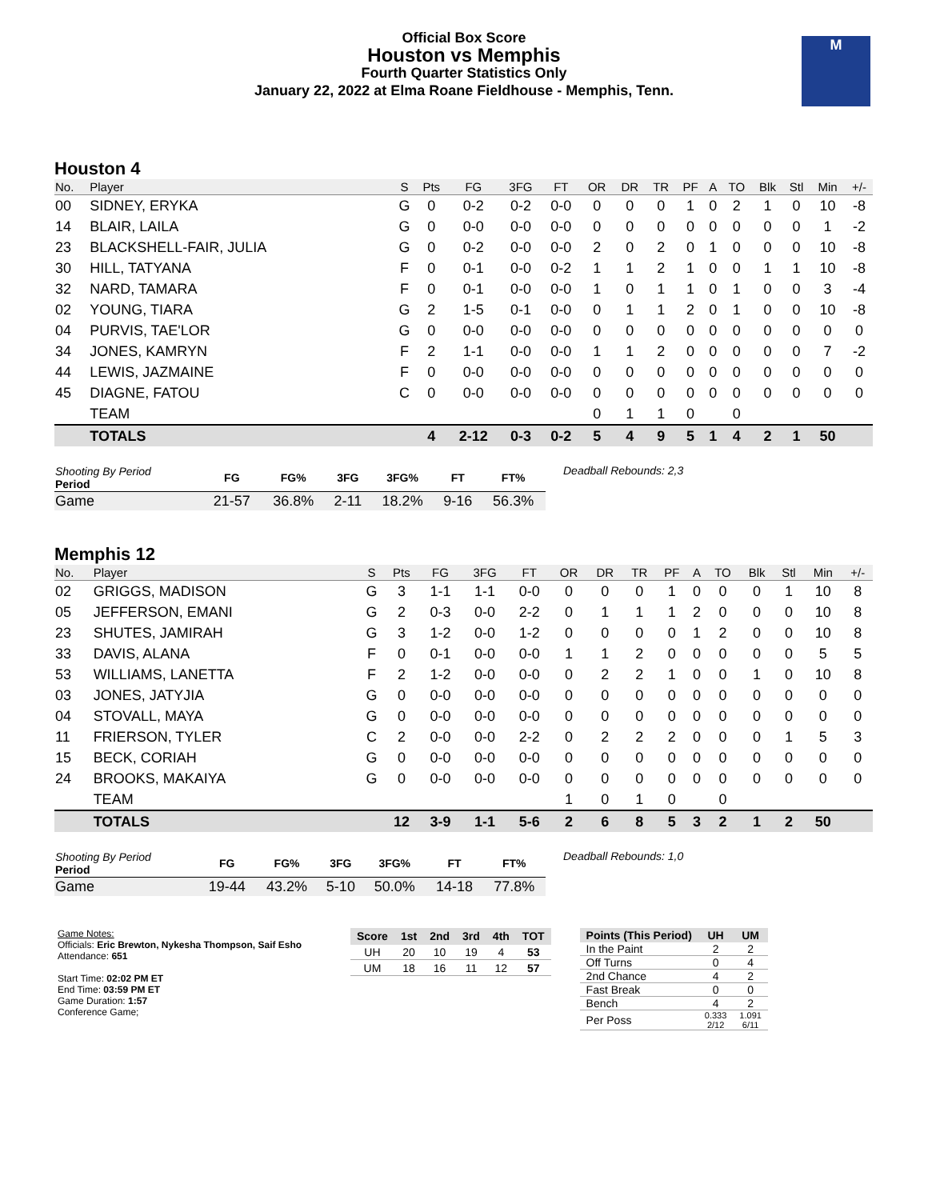Official Box Score
Houston vs Memphis
Fourth Quarter Statistics Only
January 22, 2022 at Elma Roane Fieldhouse - Memphis, Tenn.
M
Houston 4
| No. | Player | S | Pts | FG | 3FG | FT | OR | DR | TR | PF | A | TO | Blk | Stl | Min | +/- |
| --- | --- | --- | --- | --- | --- | --- | --- | --- | --- | --- | --- | --- | --- | --- | --- | --- |
| 00 | SIDNEY, ERYKA | G | 0 | 0-2 | 0-2 | 0-0 | 0 | 0 | 0 | 1 | 0 | 2 | 1 | 0 | 10 | -8 |
| 14 | BLAIR, LAILA | G | 0 | 0-0 | 0-0 | 0-0 | 0 | 0 | 0 | 0 | 0 | 0 | 0 | 0 | 1 | -2 |
| 23 | BLACKSHELL-FAIR, JULIA | G | 0 | 0-2 | 0-0 | 0-0 | 2 | 0 | 2 | 0 | 1 | 0 | 0 | 0 | 10 | -8 |
| 30 | HILL, TATYANA | F | 0 | 0-1 | 0-0 | 0-2 | 1 | 1 | 2 | 1 | 0 | 0 | 1 | 1 | 10 | -8 |
| 32 | NARD, TAMARA | F | 0 | 0-1 | 0-0 | 0-0 | 1 | 0 | 1 | 1 | 0 | 1 | 0 | 0 | 3 | -4 |
| 02 | YOUNG, TIARA | G | 2 | 1-5 | 0-1 | 0-0 | 0 | 1 | 1 | 2 | 0 | 1 | 0 | 0 | 10 | -8 |
| 04 | PURVIS, TAE'LOR | G | 0 | 0-0 | 0-0 | 0-0 | 0 | 0 | 0 | 0 | 0 | 0 | 0 | 0 | 0 | 0 |
| 34 | JONES, KAMRYN | F | 2 | 1-1 | 0-0 | 0-0 | 1 | 1 | 2 | 0 | 0 | 0 | 0 | 0 | 7 | -2 |
| 44 | LEWIS, JAZMAINE | F | 0 | 0-0 | 0-0 | 0-0 | 0 | 0 | 0 | 0 | 0 | 0 | 0 | 0 | 0 | 0 |
| 45 | DIAGNE, FATOU | C | 0 | 0-0 | 0-0 | 0-0 | 0 | 0 | 0 | 0 | 0 | 0 | 0 | 0 | 0 | 0 |
| | TEAM | | | | | | 0 | 1 | 1 | 0 | | 0 | | | | |
| | TOTALS | | 4 | 2-12 | 0-3 | 0-2 | 5 | 4 | 9 | 5 | 1 | 4 | 2 | 1 | 50 | |
| Shooting By Period Period | FG | FG% | 3FG | 3FG% | FT | FT% |
| --- | --- | --- | --- | --- | --- | --- |
| Game | 21-57 | 36.8% | 2-11 | 18.2% | 9-16 | 56.3% |
Deadball Rebounds: 2,3
Memphis 12
| No. | Player | S | Pts | FG | 3FG | FT | OR | DR | TR | PF | A | TO | Blk | Stl | Min | +/- |
| --- | --- | --- | --- | --- | --- | --- | --- | --- | --- | --- | --- | --- | --- | --- | --- | --- |
| 02 | GRIGGS, MADISON | G | 3 | 1-1 | 1-1 | 0-0 | 0 | 0 | 0 | 1 | 0 | 0 | 0 | 1 | 10 | 8 |
| 05 | JEFFERSON, EMANI | G | 2 | 0-3 | 0-0 | 2-2 | 0 | 1 | 1 | 1 | 2 | 0 | 0 | 0 | 10 | 8 |
| 23 | SHUTES, JAMIRAH | G | 3 | 1-2 | 0-0 | 1-2 | 0 | 0 | 0 | 0 | 1 | 2 | 0 | 0 | 10 | 8 |
| 33 | DAVIS, ALANA | F | 0 | 0-1 | 0-0 | 0-0 | 1 | 1 | 2 | 0 | 0 | 0 | 0 | 0 | 5 | 5 |
| 53 | WILLIAMS, LANETTA | F | 2 | 1-2 | 0-0 | 0-0 | 0 | 2 | 2 | 1 | 0 | 0 | 1 | 0 | 10 | 8 |
| 03 | JONES, JATYJIA | G | 0 | 0-0 | 0-0 | 0-0 | 0 | 0 | 0 | 0 | 0 | 0 | 0 | 0 | 0 | 0 |
| 04 | STOVALL, MAYA | G | 0 | 0-0 | 0-0 | 0-0 | 0 | 0 | 0 | 0 | 0 | 0 | 0 | 0 | 0 | 0 |
| 11 | FRIERSON, TYLER | C | 2 | 0-0 | 0-0 | 2-2 | 0 | 2 | 2 | 2 | 0 | 0 | 0 | 1 | 5 | 3 |
| 15 | BECK, CORIAH | G | 0 | 0-0 | 0-0 | 0-0 | 0 | 0 | 0 | 0 | 0 | 0 | 0 | 0 | 0 | 0 |
| 24 | BROOKS, MAKAIYA | G | 0 | 0-0 | 0-0 | 0-0 | 0 | 0 | 0 | 0 | 0 | 0 | 0 | 0 | 0 | 0 |
| | TEAM | | | | | | 1 | 0 | 1 | 0 | | 0 | | | | |
| | TOTALS | | 12 | 3-9 | 1-1 | 5-6 | 2 | 6 | 8 | 5 | 3 | 2 | 1 | 2 | 50 | |
| Shooting By Period Period | FG | FG% | 3FG | 3FG% | FT | FT% |
| --- | --- | --- | --- | --- | --- | --- |
| Game | 19-44 | 43.2% | 5-10 | 50.0% | 14-18 | 77.8% |
Deadball Rebounds: 1,0
Game Notes:
Officials: Eric Brewton, Nykesha Thompson, Saif Esho
Attendance: 651
Start Time: 02:02 PM ET
End Time: 03:59 PM ET
Game Duration: 1:57
Conference Game;
| Score | 1st | 2nd | 3rd | 4th | TOT |
| --- | --- | --- | --- | --- | --- |
| UH | 20 | 10 | 19 | 4 | 53 |
| UM | 18 | 16 | 11 | 12 | 57 |
| Points (This Period) | UH | UM |
| --- | --- | --- |
| In the Paint | 2 | 2 |
| Off Turns | 0 | 4 |
| 2nd Chance | 4 | 2 |
| Fast Break | 0 | 0 |
| Bench | 4 | 2 |
| Per Poss | 0.333 2/12 | 1.091 6/11 |